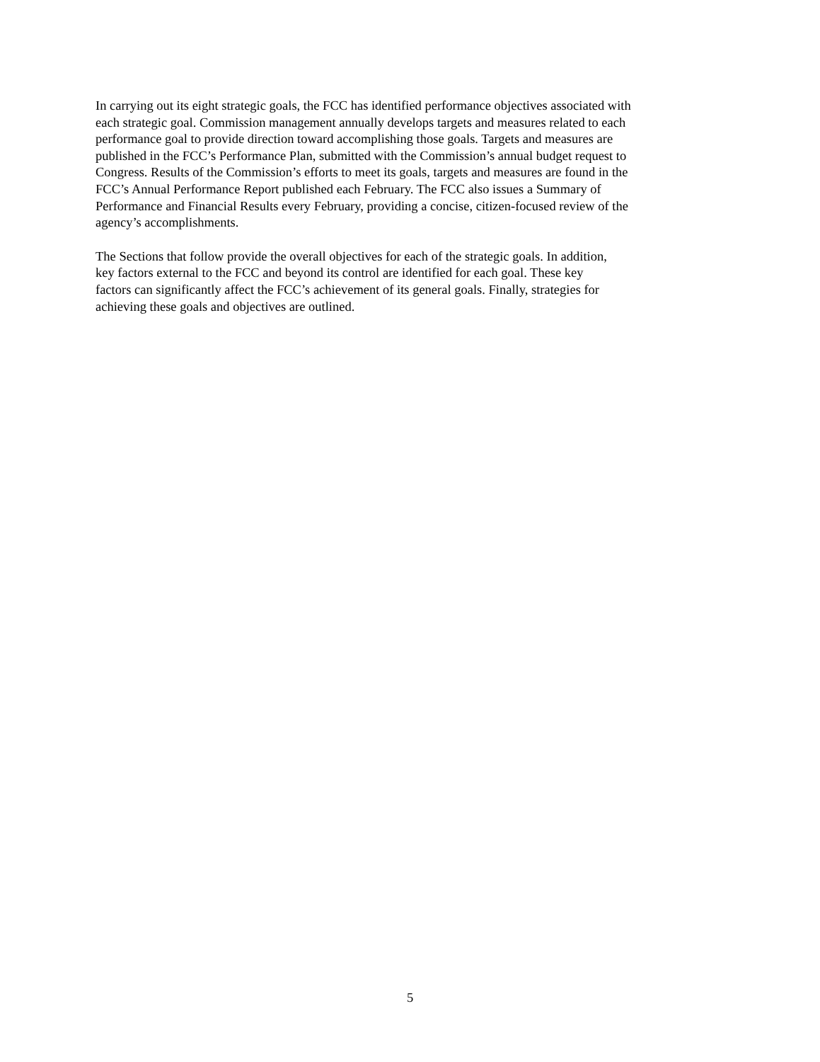In carrying out its eight strategic goals, the FCC has identified performance objectives associated with
each strategic goal. Commission management annually develops targets and measures related to each
performance goal to provide direction toward accomplishing those goals. Targets and measures are
published in the FCC’s Performance Plan, submitted with the Commission’s annual budget request to
Congress. Results of the Commission’s efforts to meet its goals, targets and measures are found in the
FCC’s Annual Performance Report published each February. The FCC also issues a Summary of
Performance and Financial Results every February, providing a concise, citizen-focused review of the
agency’s accomplishments.
The Sections that follow provide the overall objectives for each of the strategic goals. In addition,
key factors external to the FCC and beyond its control are identified for each goal. These key
factors can significantly affect the FCC’s achievement of its general goals. Finally, strategies for
achieving these goals and objectives are outlined.
5